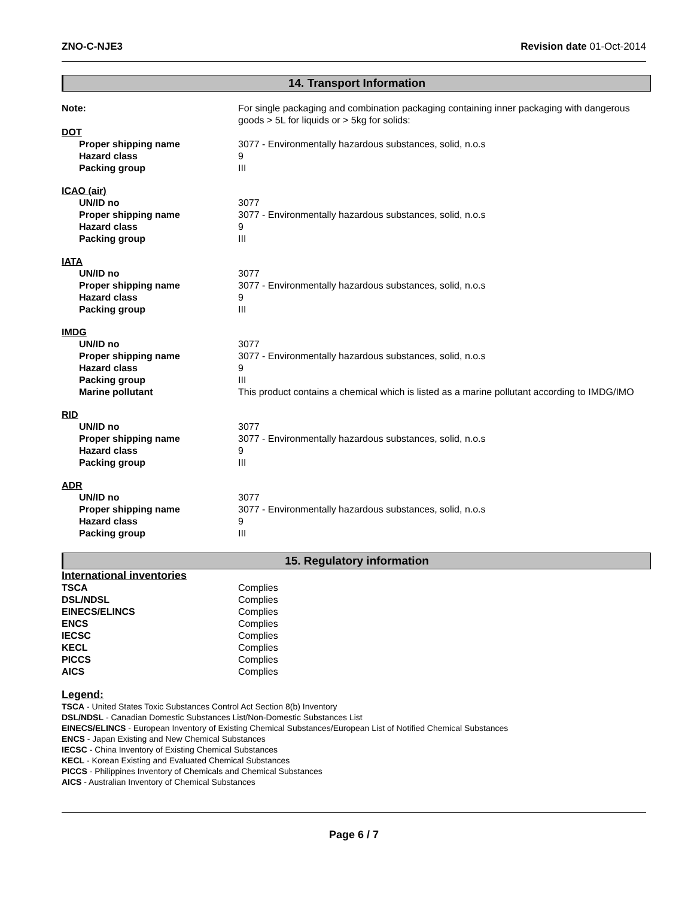ZNO-C-NJE3 Revision date 01-Oct-2014
14. Transport Information
Note: For single packaging and combination packaging containing inner packaging with dangerous goods > 5L for liquids or > 5kg for solids:
DOT
Proper shipping name 3077 - Environmentally hazardous substances, solid, n.o.s
Hazard class 9
Packing group III
ICAO (air)
UN/ID no 3077
Proper shipping name 3077 - Environmentally hazardous substances, solid, n.o.s
Hazard class 9
Packing group III
IATA
UN/ID no 3077
Proper shipping name 3077 - Environmentally hazardous substances, solid, n.o.s
Hazard class 9
Packing group III
IMDG
UN/ID no 3077
Proper shipping name 3077 - Environmentally hazardous substances, solid, n.o.s
Hazard class 9
Packing group III
Marine pollutant This product contains a chemical which is listed as a marine pollutant according to IMDG/IMO
RID
UN/ID no 3077
Proper shipping name 3077 - Environmentally hazardous substances, solid, n.o.s
Hazard class 9
Packing group III
ADR
UN/ID no 3077
Proper shipping name 3077 - Environmentally hazardous substances, solid, n.o.s
Hazard class 9
Packing group III
15. Regulatory information
International inventories
TSCA Complies
DSL/NDSL Complies
EINECS/ELINCS Complies
ENCS Complies
IECSC Complies
KECL Complies
PICCS Complies
AICS Complies
Legend:
TSCA - United States Toxic Substances Control Act Section 8(b) Inventory
DSL/NDSL - Canadian Domestic Substances List/Non-Domestic Substances List
EINECS/ELINCS - European Inventory of Existing Chemical Substances/European List of Notified Chemical Substances
ENCS - Japan Existing and New Chemical Substances
IECSC - China Inventory of Existing Chemical Substances
KECL - Korean Existing and Evaluated Chemical Substances
PICCS - Philippines Inventory of Chemicals and Chemical Substances
AICS - Australian Inventory of Chemical Substances
Page 6 / 7